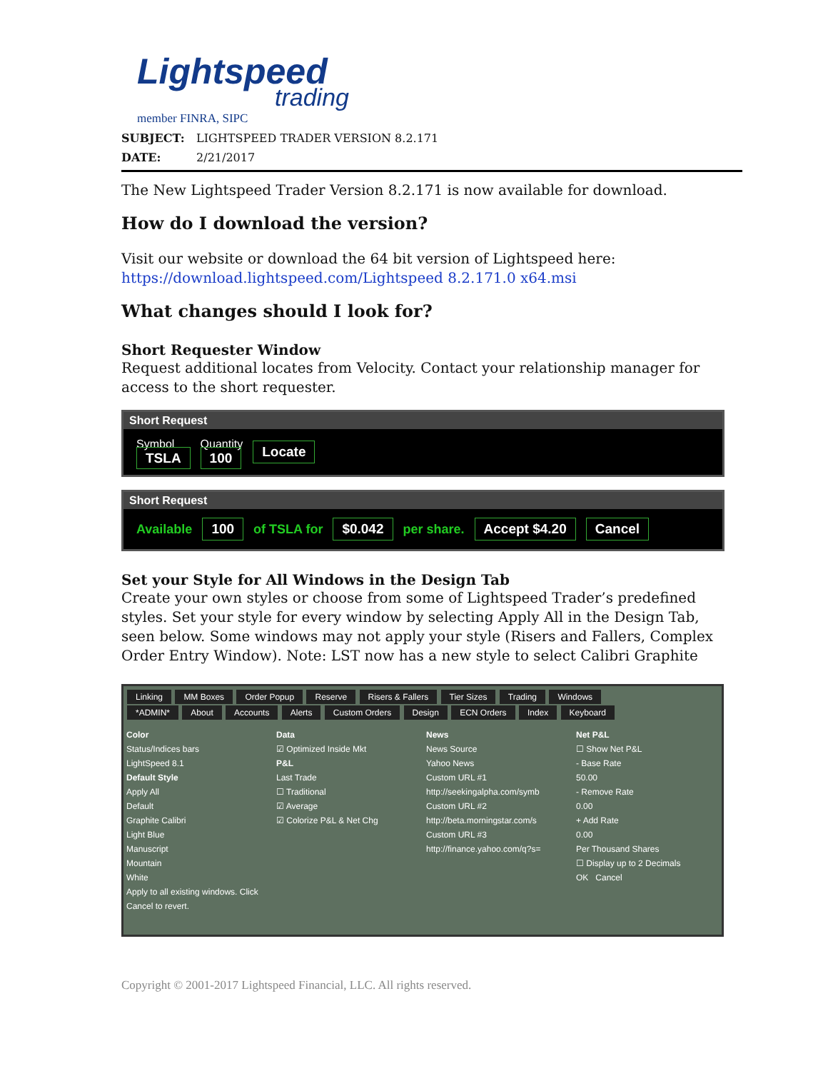Lightspeed
trading
member FINRA, SIPC
SUBJECT: LIGHTSPEED TRADER VERSION 8.2.171
DATE: 2/21/2017
The New Lightspeed Trader Version 8.2.171 is now available for download.
How do I download the version?
Visit our website or download the 64 bit version of Lightspeed here:
https://download.lightspeed.com/Lightspeed 8.2.171.0 x64.msi
What changes should I look for?
Short Requester Window
Request additional locates from Velocity. Contact your relationship manager for access to the short requester.
Short Request
Symbol
TSLA
Quantity
100
Locate
Short Request
Available 100 of TSLA for $0.042 per share. Accept $4.20 Cancel
Set your Style for All Windows in the Design Tab
Create your own styles or choose from some of Lightspeed Trader’s predefined styles. Set your style for every window by selecting Apply All in the Design Tab, seen below. Some windows may not apply your style (Risers and Fallers, Complex Order Entry Window). Note: LST now has a new style to select Calibri Graphite
Linking MM Boxes Order Popup Reserve Risers & Fallers Tier Sizes Trading Windows
*ADMIN* About Accounts Alerts Custom Orders Design ECN Orders Index Keyboard
Color
Status/Indices bars
LightSpeed 8.1
Default Style
Apply All
Default
Graphite Calibri
Light Blue
Manuscript
Mountain
White
Apply to all existing windows. Click Cancel to revert.
Data
☑ Optimized Inside Mkt
P&L
Last Trade
☐ Traditional
☑ Average
☑ Colorize P&L & Net Chg
News
News Source
Yahoo News
Custom URL #1
http://seekingalpha.com/symb
Custom URL #2
http://beta.morningstar.com/s
Custom URL #3
http://finance.yahoo.com/q?s=
Net P&L
☐ Show Net P&L
- Base Rate
50.00
- Remove Rate
0.00
+ Add Rate
0.00
Per Thousand Shares
☐ Display up to 2 Decimals
OK Cancel
Copyright © 2001-2017 Lightspeed Financial, LLC. All rights reserved.